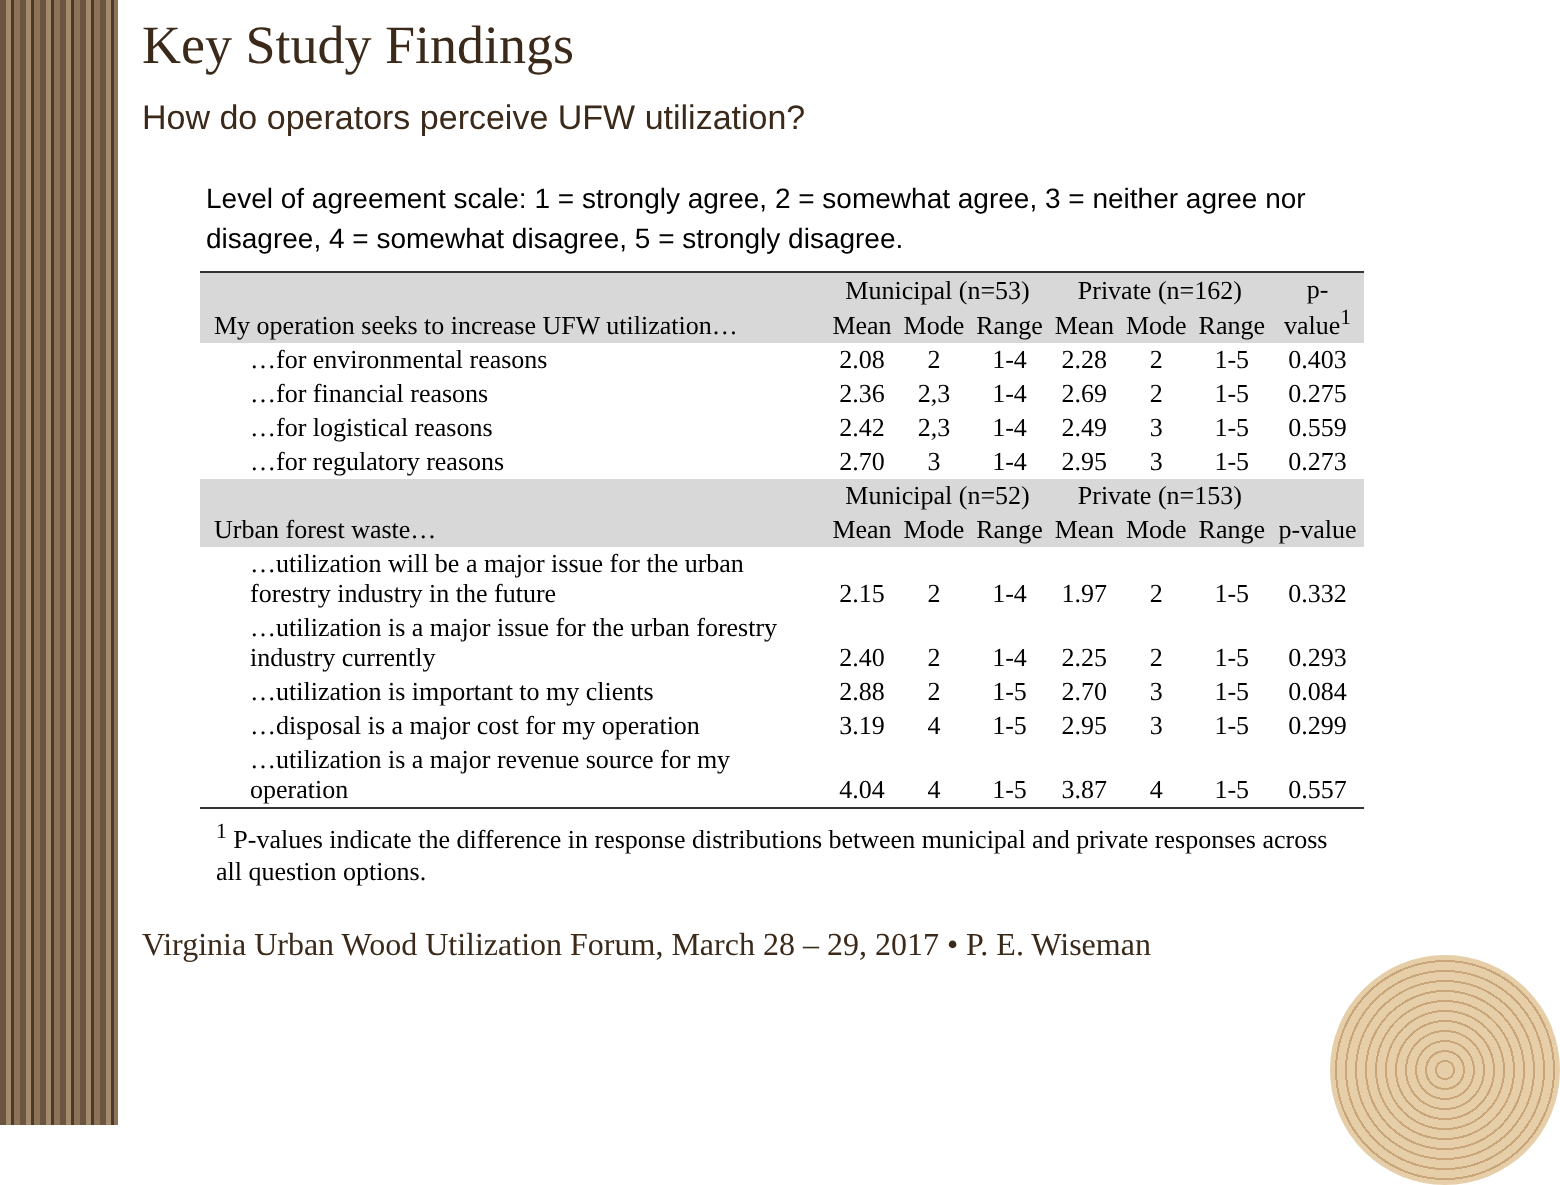Key Study Findings
How do operators perceive UFW utilization?
Level of agreement scale: 1 = strongly agree, 2 = somewhat agree, 3 = neither agree nor disagree, 4 = somewhat disagree, 5 = strongly disagree.
| My operation seeks to increase UFW utilization… | Municipal (n=53) | | | Private (n=162) | | | p-value<sup>1</sup> |
| --- | --- | --- | --- | --- | --- | --- | --- |
| | Mean | Mode | Range | Mean | Mode | Range | |
| …for environmental reasons | 2.08 | 2 | 1-4 | 2.28 | 2 | 1-5 | 0.403 |
| …for financial reasons | 2.36 | 2,3 | 1-4 | 2.69 | 2 | 1-5 | 0.275 |
| …for logistical reasons | 2.42 | 2,3 | 1-4 | 2.49 | 3 | 1-5 | 0.559 |
| …for regulatory reasons | 2.70 | 3 | 1-4 | 2.95 | 3 | 1-5 | 0.273 |
| Urban forest waste… | Municipal (n=52) | | | Private (n=153) | | | p-value |
| | Mean | Mode | Range | Mean | Mode | Range | |
| …utilization will be a major issue for the urban forestry industry in the future | 2.15 | 2 | 1-4 | 1.97 | 2 | 1-5 | 0.332 |
| …utilization is a major issue for the urban forestry industry currently | 2.40 | 2 | 1-4 | 2.25 | 2 | 1-5 | 0.293 |
| …utilization is important to my clients | 2.88 | 2 | 1-5 | 2.70 | 3 | 1-5 | 0.084 |
| …disposal is a major cost for my operation | 3.19 | 4 | 1-5 | 2.95 | 3 | 1-5 | 0.299 |
| …utilization is a major revenue source for my operation | 4.04 | 4 | 1-5 | 3.87 | 4 | 1-5 | 0.557 |
<sup>1</sup> P-values indicate the difference in response distributions between municipal and private responses across all question options.
Virginia Urban Wood Utilization Forum, March 28 – 29, 2017 • P. E. Wiseman